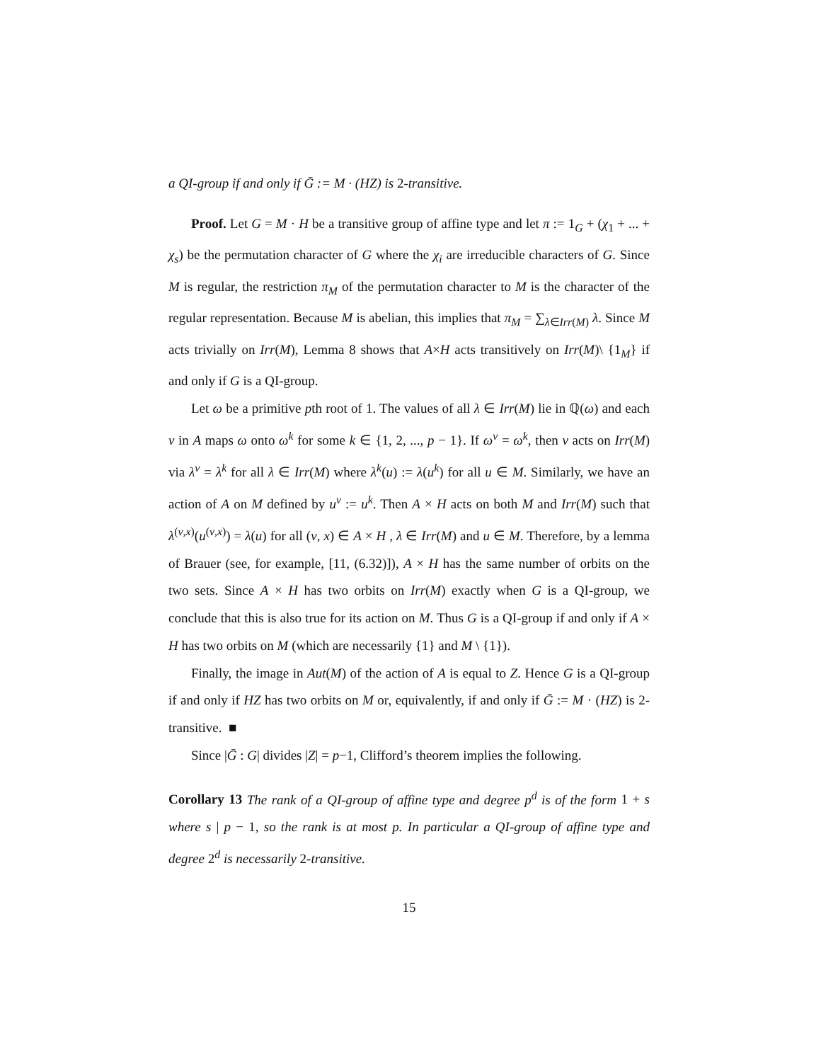a QI-group if and only if Ḡ := M · (HZ) is 2-transitive.
Proof. Let G = M · H be a transitive group of affine type and let π := 1<sub>G</sub> + (χ<sub>1</sub> + ... + χ<sub>s</sub>) be the permutation character of G where the χ<sub>i</sub> are irreducible characters of G. Since M is regular, the restriction π<sub>M</sub> of the permutation character to M is the character of the regular representation. Because M is abelian, this implies that π<sub>M</sub> = ∑<sub>λ∈Irr(M)</sub> λ. Since M acts trivially on Irr(M), Lemma 8 shows that A×H acts transitively on Irr(M)\ {1<sub>M</sub>} if and only if G is a QI-group.
Let ω be a primitive pth root of 1. The values of all λ ∈ Irr(M) lie in ℚ(ω) and each ν in A maps ω onto ω<sup>k</sup> for some k ∈ {1, 2, ..., p − 1}. If ω<sup>ν</sup> = ω<sup>k</sup>, then ν acts on Irr(M) via λ<sup>ν</sup> = λ<sup>k</sup> for all λ ∈ Irr(M) where λ<sup>k</sup>(u) := λ(u<sup>k</sup>) for all u ∈ M. Similarly, we have an action of A on M defined by u<sup>ν</sup> := u<sup>k</sup>. Then A × H acts on both M and Irr(M) such that λ<sup>(ν,x)</sup>(u<sup>(ν,x)</sup>) = λ(u) for all (ν, x) ∈ A × H , λ ∈ Irr(M) and u ∈ M. Therefore, by a lemma of Brauer (see, for example, [11, (6.32)]), A × H has the same number of orbits on the two sets. Since A × H has two orbits on Irr(M) exactly when G is a QI-group, we conclude that this is also true for its action on M. Thus G is a QI-group if and only if A × H has two orbits on M (which are necessarily {1} and M \ {1}).
Finally, the image in Aut(M) of the action of A is equal to Z. Hence G is a QI-group if and only if HZ has two orbits on M or, equivalently, if and only if Ḡ := M · (HZ) is 2-transitive. ■
Since |Ḡ : G| divides |Z| = p−1, Clifford’s theorem implies the following.
Corollary 13 The rank of a QI-group of affine type and degree p<sup>d</sup> is of the form 1 + s where s | p − 1, so the rank is at most p. In particular a QI-group of affine type and degree 2<sup>d</sup> is necessarily 2-transitive.
15